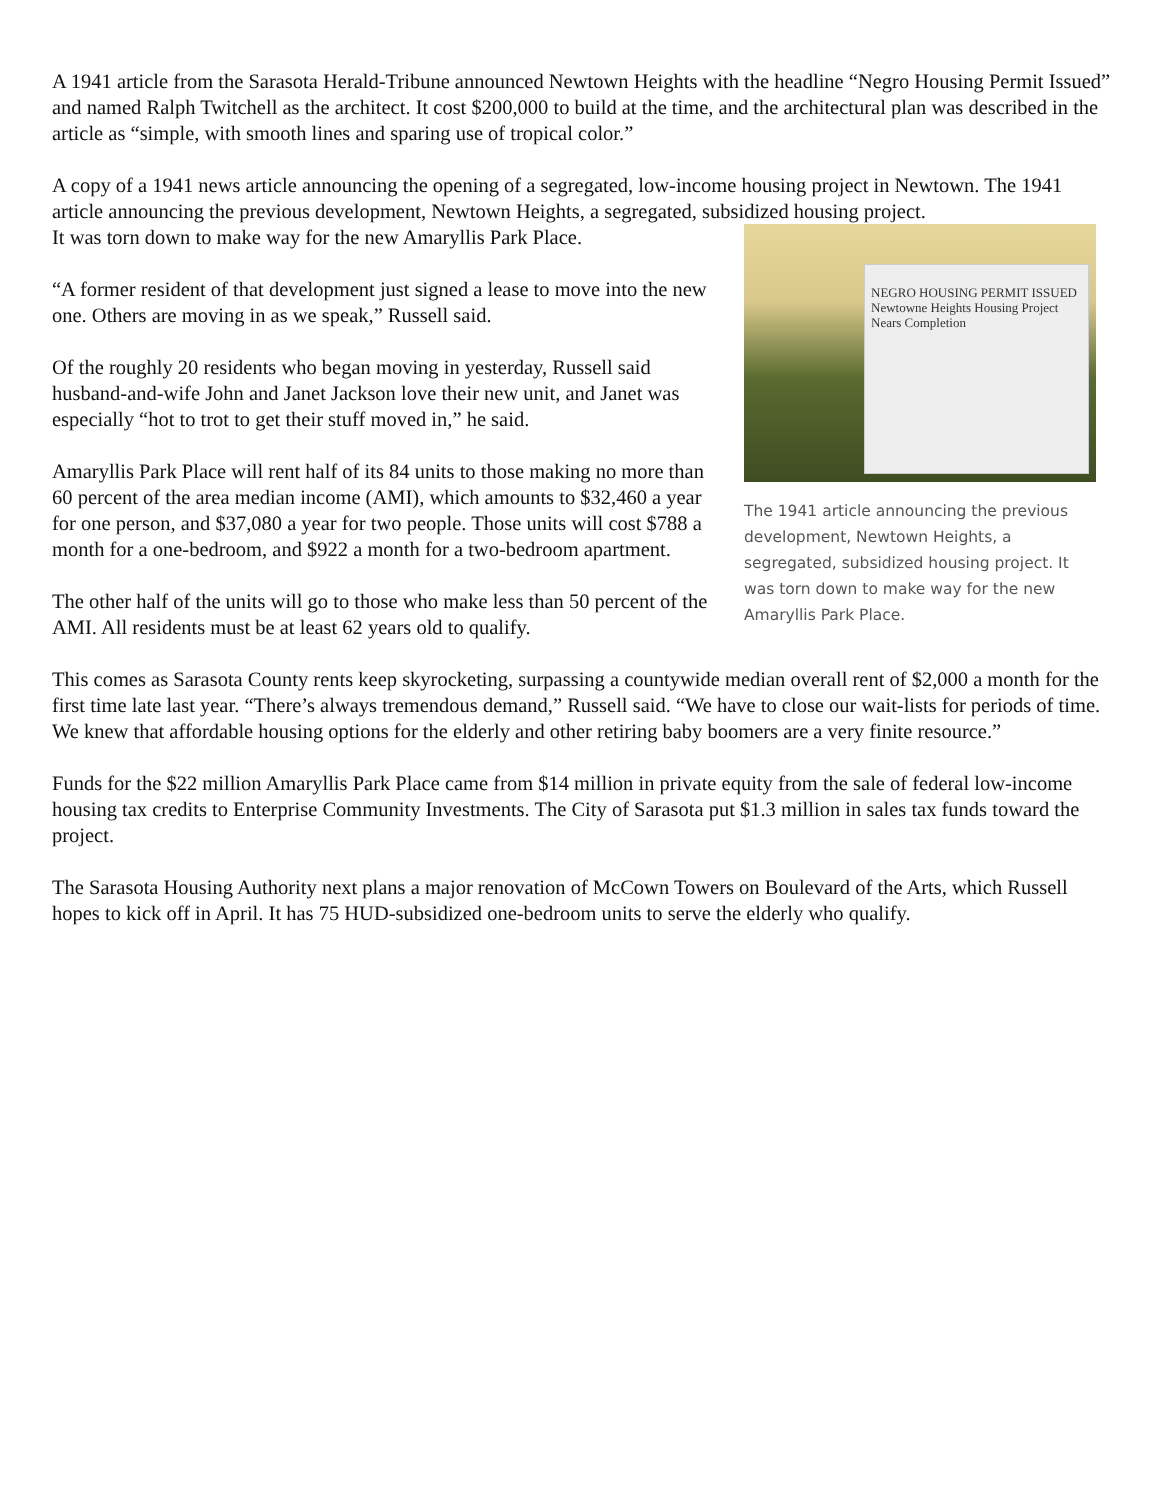A 1941 article from the Sarasota Herald-Tribune announced Newtown Heights with the headline “Negro Housing Permit Issued” and named Ralph Twitchell as the architect. It cost $200,000 to build at the time, and the architectural plan was described in the article as “simple, with smooth lines and sparing use of tropical color.”
A copy of a 1941 news article announcing the opening of a segregated, low-income housing project in Newtown. The 1941 article announcing the previous development, Newtown Heights, a segregated, subsidized housing project.
NEGRO HOUSING PERMIT ISSUED
Newtowne Heights Housing Project Nears Completion
The 1941 article announcing the previous development, Newtown Heights, a segregated, subsidized housing project. It was torn down to make way for the new Amaryllis Park Place.
It was torn down to make way for the new Amaryllis Park Place.
“A former resident of that development just signed a lease to move into the new one. Others are moving in as we speak,” Russell said.
Of the roughly 20 residents who began moving in yesterday, Russell said husband-and-wife John and Janet Jackson love their new unit, and Janet was especially “hot to trot to get their stuff moved in,” he said.
Amaryllis Park Place will rent half of its 84 units to those making no more than 60 percent of the area median income (AMI), which amounts to $32,460 a year for one person, and $37,080 a year for two people. Those units will cost $788 a month for a one-bedroom, and $922 a month for a two-bedroom apartment.
The other half of the units will go to those who make less than 50 percent of the AMI. All residents must be at least 62 years old to qualify.
This comes as Sarasota County rents keep skyrocketing, surpassing a countywide median overall rent of $2,000 a month for the first time late last year. “There’s always tremendous demand,” Russell said. “We have to close our wait-lists for periods of time. We knew that affordable housing options for the elderly and other retiring baby boomers are a very finite resource.”
Funds for the $22 million Amaryllis Park Place came from $14 million in private equity from the sale of federal low-income housing tax credits to Enterprise Community Investments. The City of Sarasota put $1.3 million in sales tax funds toward the project.
The Sarasota Housing Authority next plans a major renovation of McCown Towers on Boulevard of the Arts, which Russell hopes to kick off in April. It has 75 HUD-subsidized one-bedroom units to serve the elderly who qualify.